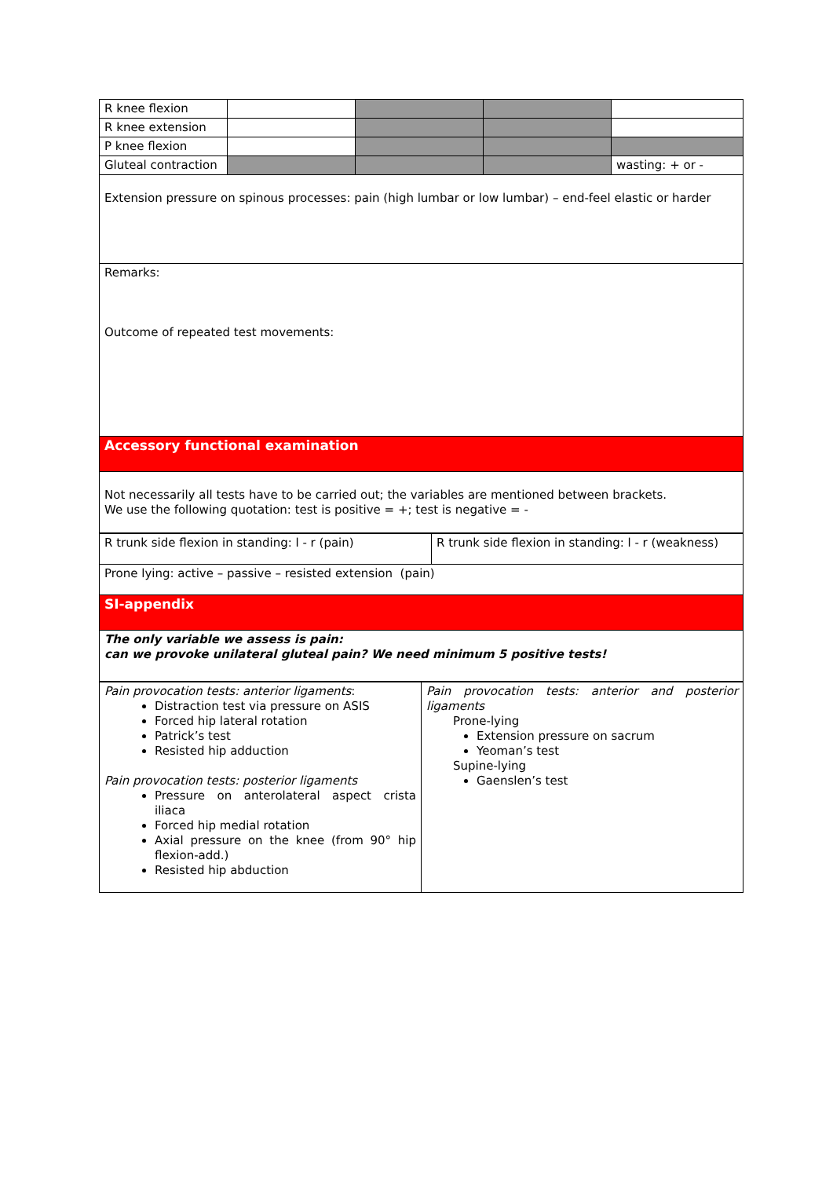| R knee flexion | | | | |
| R knee extension | | | | |
| P knee flexion | | | | |
| Gluteal contraction | | | | wasting: + or - |
| Extension pressure on spinous processes: pain (high lumbar or low lumbar) – end-feel elastic or harder | | | | |
| Remarks: Outcome of repeated test movements: | | | | |
| Accessory functional examination | | | | |
| Not necessarily all tests have to be carried out; the variables are mentioned between brackets. We use the following quotation: test is positive = +; test is negative = - | | | | |
| R trunk side flexion in standing: l - r (pain) | R trunk side flexion in standing: l - r (weakness) |
| Prone lying: active – passive – resisted extension (pain) | |
| SI-appendix | |
| The only variable we assess is pain: can we provoke unilateral gluteal pain? We need minimum 5 positive tests! | |
| Pain provocation tests: anterior ligaments : Distraction test via pressure on ASIS Forced hip lateral rotation Patrick’s test Resisted hip adduction Pain provocation tests: posterior ligaments Pressure on anterolateral aspect crista iliaca Forced hip medial rotation Axial pressure on the knee (from 90° hip flexion-add.) Resisted hip abduction | Pain provocation tests: anterior and posterior ligaments Prone-lying Extension pressure on sacrum Yeoman’s test Supine-lying Gaenslen’s test |